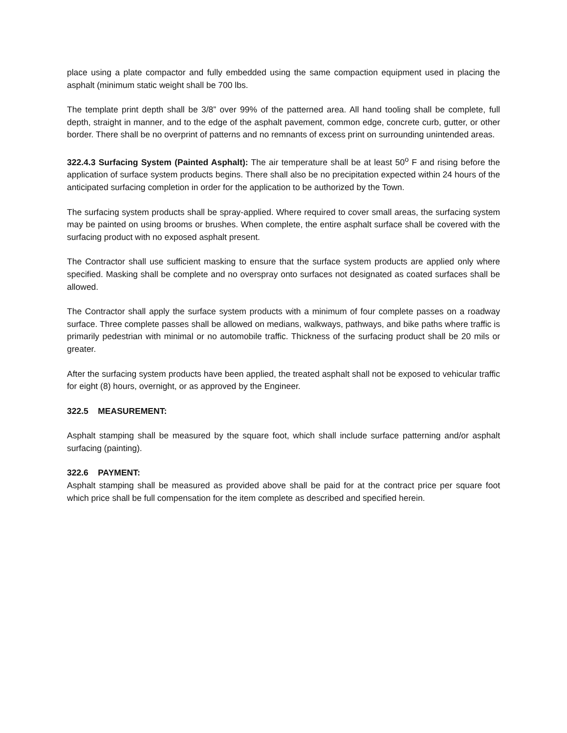place using a plate compactor and fully embedded using the same compaction equipment used in placing the asphalt (minimum static weight shall be 700 lbs.
The template print depth shall be 3/8” over 99% of the patterned area. All hand tooling shall be complete, full depth, straight in manner, and to the edge of the asphalt pavement, common edge, concrete curb, gutter, or other border. There shall be no overprint of patterns and no remnants of excess print on surrounding unintended areas.
322.4.3 Surfacing System (Painted Asphalt): The air temperature shall be at least 50<sup>o</sup> F and rising before the application of surface system products begins. There shall also be no precipitation expected within 24 hours of the anticipated surfacing completion in order for the application to be authorized by the Town.
The surfacing system products shall be spray-applied. Where required to cover small areas, the surfacing system may be painted on using brooms or brushes. When complete, the entire asphalt surface shall be covered with the surfacing product with no exposed asphalt present.
The Contractor shall use sufficient masking to ensure that the surface system products are applied only where specified. Masking shall be complete and no overspray onto surfaces not designated as coated surfaces shall be allowed.
The Contractor shall apply the surface system products with a minimum of four complete passes on a roadway surface. Three complete passes shall be allowed on medians, walkways, pathways, and bike paths where traffic is primarily pedestrian with minimal or no automobile traffic. Thickness of the surfacing product shall be 20 mils or greater.
After the surfacing system products have been applied, the treated asphalt shall not be exposed to vehicular traffic for eight (8) hours, overnight, or as approved by the Engineer.
322.5 MEASUREMENT:
Asphalt stamping shall be measured by the square foot, which shall include surface patterning and/or asphalt surfacing (painting).
322.6 PAYMENT:
Asphalt stamping shall be measured as provided above shall be paid for at the contract price per square foot which price shall be full compensation for the item complete as described and specified herein.